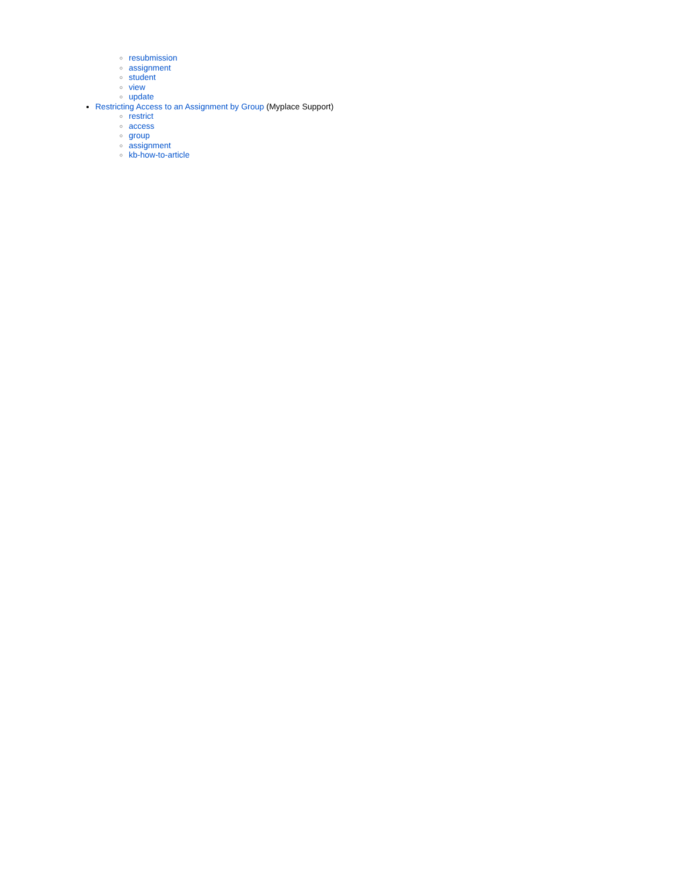resubmission
assignment
student
view
update
Restricting Access to an Assignment by Group (Myplace Support)
restrict
access
group
assignment
kb-how-to-article